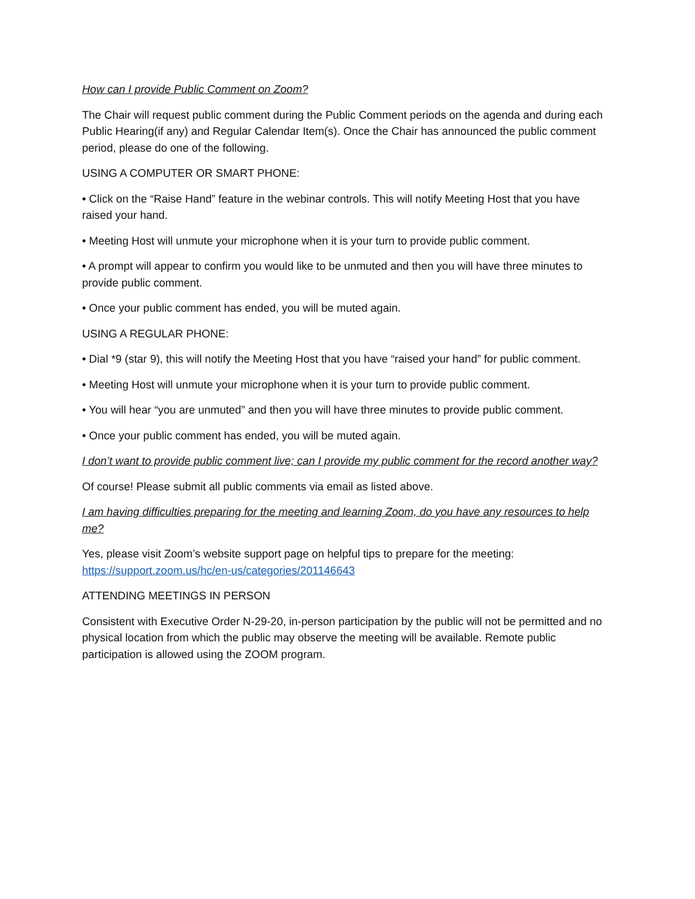How can I provide Public Comment on Zoom?
The Chair will request public comment during the Public Comment periods on the agenda and during each Public Hearing(if any) and Regular Calendar Item(s). Once the Chair has announced the public comment period, please do one of the following.
USING A COMPUTER OR SMART PHONE:
• Click on the “Raise Hand” feature in the webinar controls. This will notify Meeting Host that you have raised your hand.
• Meeting Host will unmute your microphone when it is your turn to provide public comment.
• A prompt will appear to confirm you would like to be unmuted and then you will have three minutes to provide public comment.
• Once your public comment has ended, you will be muted again.
USING A REGULAR PHONE:
• Dial *9 (star 9), this will notify the Meeting Host that you have “raised your hand” for public comment.
• Meeting Host will unmute your microphone when it is your turn to provide public comment.
• You will hear “you are unmuted” and then you will have three minutes to provide public comment.
• Once your public comment has ended, you will be muted again.
I don’t want to provide public comment live; can I provide my public comment for the record another way?
Of course! Please submit all public comments via email as listed above.
I am having difficulties preparing for the meeting and learning Zoom, do you have any resources to help me?
Yes, please visit Zoom’s website support page on helpful tips to prepare for the meeting: https://support.zoom.us/hc/en-us/categories/201146643
ATTENDING MEETINGS IN PERSON
Consistent with Executive Order N-29-20, in-person participation by the public will not be permitted and no physical location from which the public may observe the meeting will be available. Remote public participation is allowed using the ZOOM program.